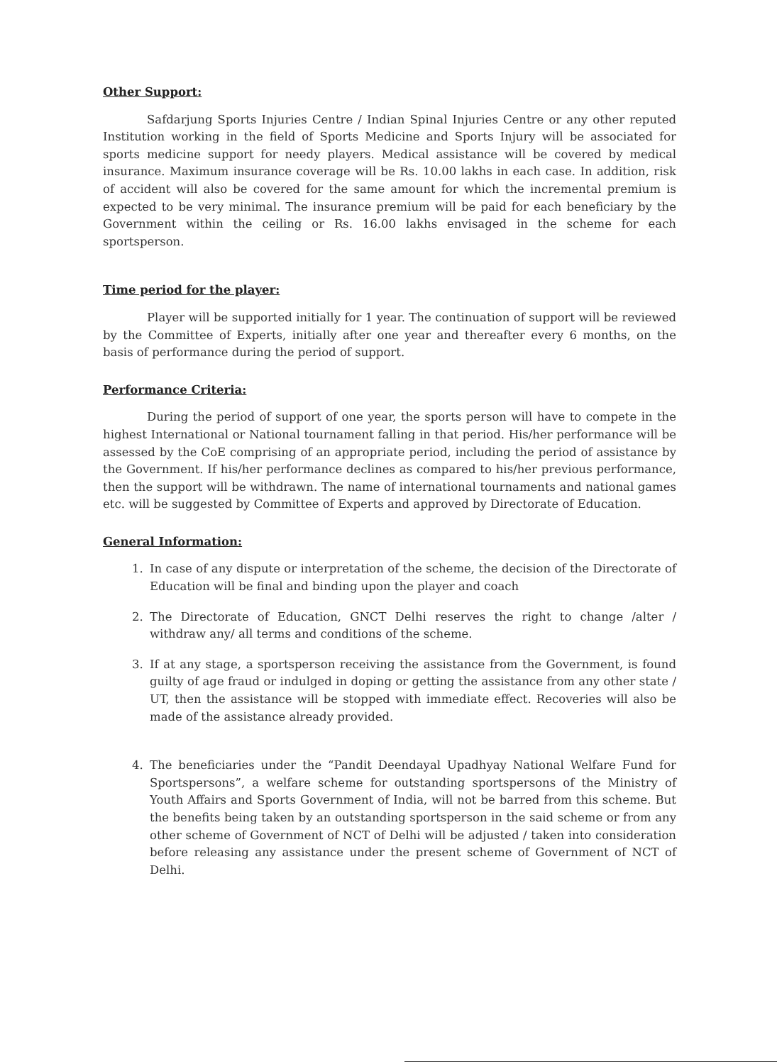Other Support:
Safdarjung Sports Injuries Centre / Indian Spinal Injuries Centre or any other reputed Institution working in the field of Sports Medicine and Sports Injury will be associated for sports medicine support for needy players. Medical assistance will be covered by medical insurance. Maximum insurance coverage will be Rs. 10.00 lakhs in each case. In addition, risk of accident will also be covered for the same amount for which the incremental premium is expected to be very minimal. The insurance premium will be paid for each beneficiary by the Government within the ceiling or Rs. 16.00 lakhs envisaged in the scheme for each sportsperson.
Time period for the player:
Player will be supported initially for 1 year. The continuation of support will be reviewed by the Committee of Experts, initially after one year and thereafter every 6 months, on the basis of performance during the period of support.
Performance Criteria:
During the period of support of one year, the sports person will have to compete in the highest International or National tournament falling in that period. His/her performance will be assessed by the CoE comprising of an appropriate period, including the period of assistance by the Government. If his/her performance declines as compared to his/her previous performance, then the support will be withdrawn. The name of international tournaments and national games etc. will be suggested by Committee of Experts and approved by Directorate of Education.
General Information:
1. In case of any dispute or interpretation of the scheme, the decision of the Directorate of Education will be final and binding upon the player and coach
2. The Directorate of Education, GNCT Delhi reserves the right to change /alter / withdraw any/ all terms and conditions of the scheme.
3. If at any stage, a sportsperson receiving the assistance from the Government, is found guilty of age fraud or indulged in doping or getting the assistance from any other state / UT, then the assistance will be stopped with immediate effect. Recoveries will also be made of the assistance already provided.
4. The beneficiaries under the “Pandit Deendayal Upadhyay National Welfare Fund for Sportspersons”, a welfare scheme for outstanding sportspersons of the Ministry of Youth Affairs and Sports Government of India, will not be barred from this scheme. But the benefits being taken by an outstanding sportsperson in the said scheme or from any other scheme of Government of NCT of Delhi will be adjusted / taken into consideration before releasing any assistance under the present scheme of Government of NCT of Delhi.